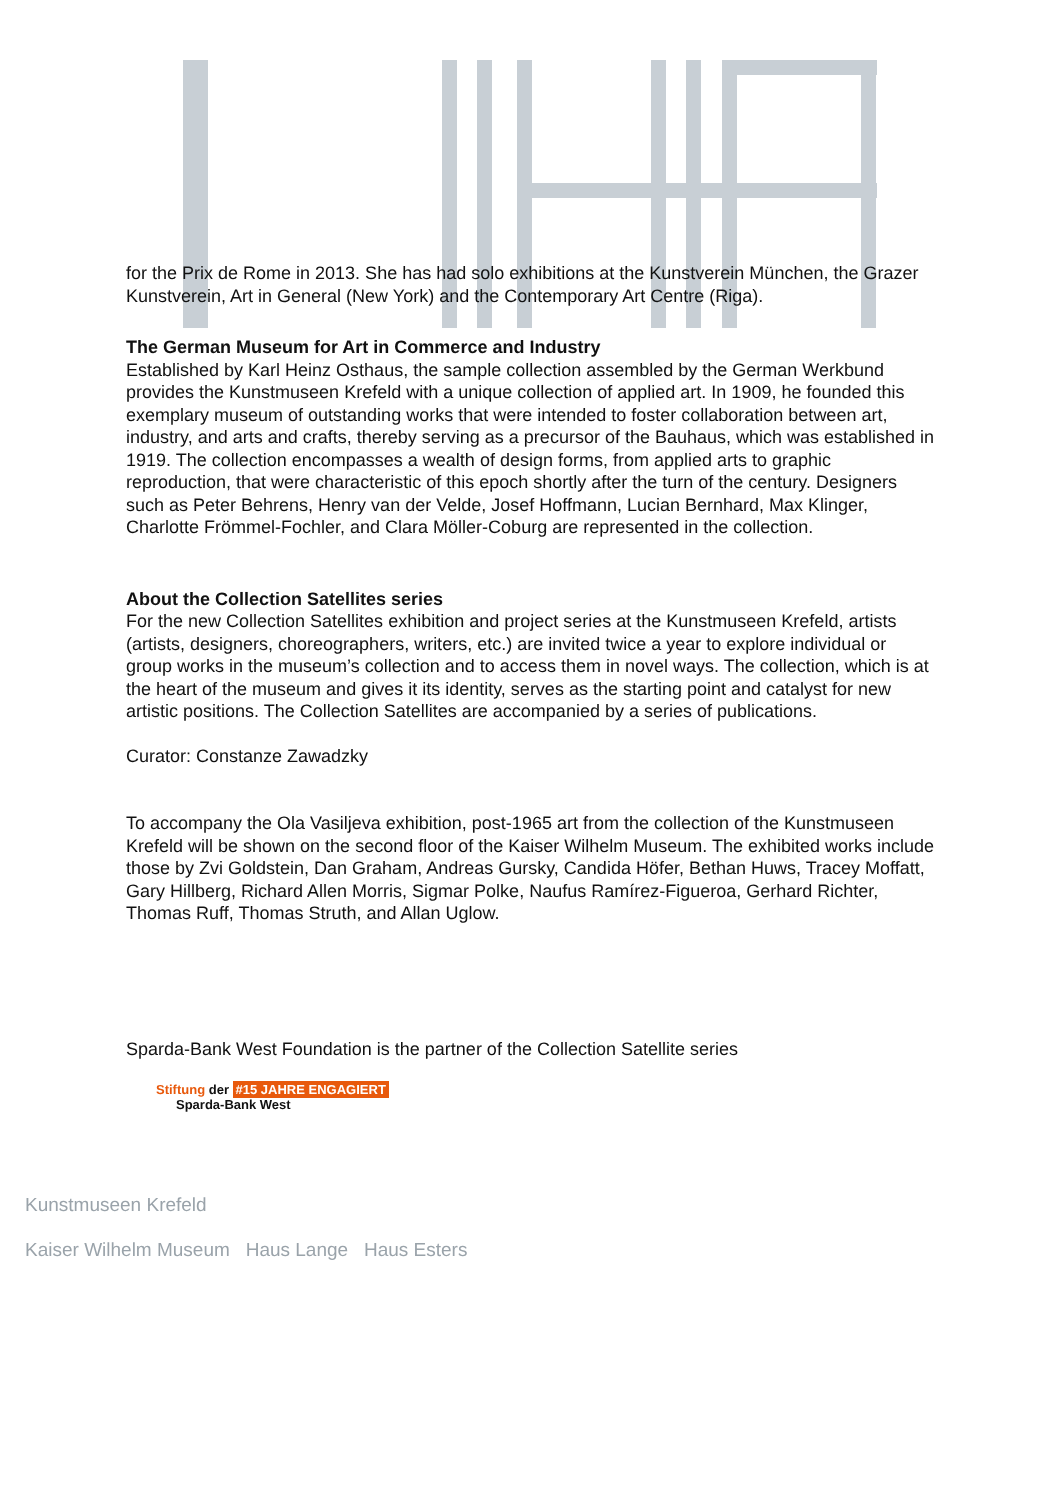for the Prix de Rome in 2013. She has had solo exhibitions at the Kunstverein München, the Grazer Kunstverein, Art in General (New York) and the Contemporary Art Centre (Riga).
The German Museum for Art in Commerce and Industry
Established by Karl Heinz Osthaus, the sample collection assembled by the German Werkbund provides the Kunstmuseen Krefeld with a unique collection of applied art. In 1909, he founded this exemplary museum of outstanding works that were intended to foster collaboration between art, industry, and arts and crafts, thereby serving as a precursor of the Bauhaus, which was established in 1919. The collection encompasses a wealth of design forms, from applied arts to graphic reproduction, that were characteristic of this epoch shortly after the turn of the century. Designers such as Peter Behrens, Henry van der Velde, Josef Hoffmann, Lucian Bernhard, Max Klinger, Charlotte Frömmel-Fochler, and Clara Möller-Coburg are represented in the collection.
About the Collection Satellites series
For the new Collection Satellites exhibition and project series at the Kunstmuseen Krefeld, artists (artists, designers, choreographers, writers, etc.) are invited twice a year to explore individual or group works in the museum’s collection and to access them in novel ways. The collection, which is at the heart of the museum and gives it its identity, serves as the starting point and catalyst for new artistic positions. The Collection Satellites are accompanied by a series of publications.
Curator: Constanze Zawadzky
To accompany the Ola Vasiljeva exhibition, post-1965 art from the collection of the Kunstmuseen Krefeld will be shown on the second floor of the Kaiser Wilhelm Museum. The exhibited works include those by Zvi Goldstein, Dan Graham, Andreas Gursky, Candida Höfer, Bethan Huws, Tracey Moffatt, Gary Hillberg, Richard Allen Morris, Sigmar Polke, Naufus Ramírez-Figueroa, Gerhard Richter, Thomas Ruff, Thomas Struth, and Allan Uglow.
Sparda-Bank West Foundation is the partner of the Collection Satellite series
Stiftung der #15 JAHRE ENGAGIERT
Sparda-Bank West
Kunstmuseen Krefeld
Kaiser Wilhelm Museum Haus Lange Haus Esters